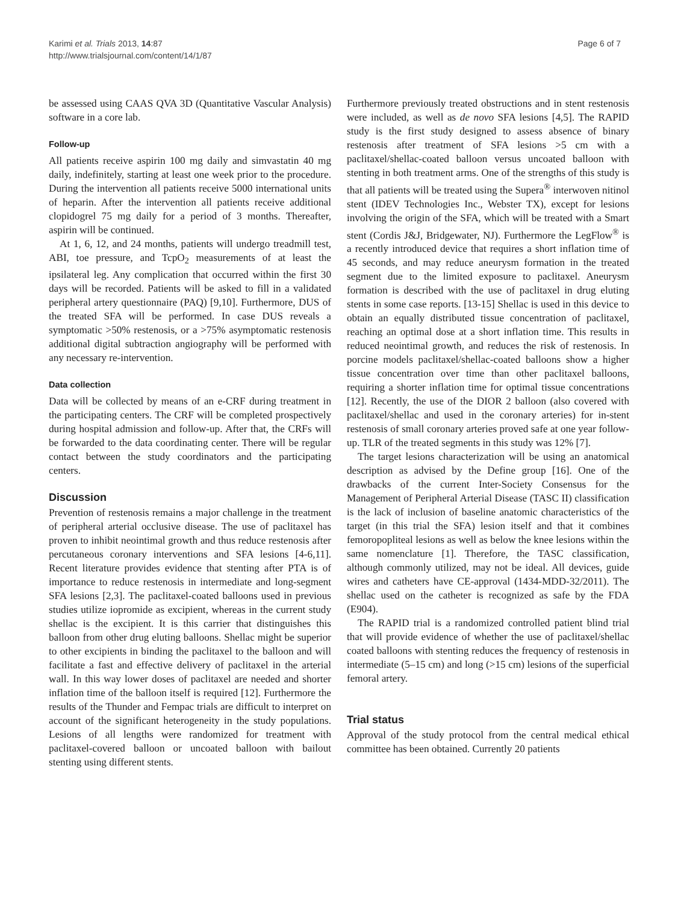Karimi et al. Trials 2013, 14:87
http://www.trialsjournal.com/content/14/1/87
Page 6 of 7
be assessed using CAAS QVA 3D (Quantitative Vascular Analysis) software in a core lab.
Follow-up
All patients receive aspirin 100 mg daily and simvastatin 40 mg daily, indefinitely, starting at least one week prior to the procedure. During the intervention all patients receive 5000 international units of heparin. After the intervention all patients receive additional clopidogrel 75 mg daily for a period of 3 months. Thereafter, aspirin will be continued.
At 1, 6, 12, and 24 months, patients will undergo treadmill test, ABI, toe pressure, and TcpO<sub>2</sub> measurements of at least the ipsilateral leg. Any complication that occurred within the first 30 days will be recorded. Patients will be asked to fill in a validated peripheral artery questionnaire (PAQ) [9,10]. Furthermore, DUS of the treated SFA will be performed. In case DUS reveals a symptomatic >50% restenosis, or a >75% asymptomatic restenosis additional digital subtraction angiography will be performed with any necessary re-intervention.
Data collection
Data will be collected by means of an e-CRF during treatment in the participating centers. The CRF will be completed prospectively during hospital admission and follow-up. After that, the CRFs will be forwarded to the data coordinating center. There will be regular contact between the study coordinators and the participating centers.
Discussion
Prevention of restenosis remains a major challenge in the treatment of peripheral arterial occlusive disease. The use of paclitaxel has proven to inhibit neointimal growth and thus reduce restenosis after percutaneous coronary interventions and SFA lesions [4-6,11]. Recent literature provides evidence that stenting after PTA is of importance to reduce restenosis in intermediate and long-segment SFA lesions [2,3]. The paclitaxel-coated balloons used in previous studies utilize iopromide as excipient, whereas in the current study shellac is the excipient. It is this carrier that distinguishes this balloon from other drug eluting balloons. Shellac might be superior to other excipients in binding the paclitaxel to the balloon and will facilitate a fast and effective delivery of paclitaxel in the arterial wall. In this way lower doses of paclitaxel are needed and shorter inflation time of the balloon itself is required [12]. Furthermore the results of the Thunder and Fempac trials are difficult to interpret on account of the significant heterogeneity in the study populations. Lesions of all lengths were randomized for treatment with paclitaxel-covered balloon or uncoated balloon with bailout stenting using different stents.
Furthermore previously treated obstructions and in stent restenosis were included, as well as de novo SFA lesions [4,5]. The RAPID study is the first study designed to assess absence of binary restenosis after treatment of SFA lesions >5 cm with a paclitaxel/shellac-coated balloon versus uncoated balloon with stenting in both treatment arms. One of the strengths of this study is that all patients will be treated using the Supera<sup>®</sup> interwoven nitinol stent (IDEV Technologies Inc., Webster TX), except for lesions involving the origin of the SFA, which will be treated with a Smart stent (Cordis J&J, Bridgewater, NJ). Furthermore the LegFlow<sup>®</sup> is a recently introduced device that requires a short inflation time of 45 seconds, and may reduce aneurysm formation in the treated segment due to the limited exposure to paclitaxel. Aneurysm formation is described with the use of paclitaxel in drug eluting stents in some case reports. [13-15] Shellac is used in this device to obtain an equally distributed tissue concentration of paclitaxel, reaching an optimal dose at a short inflation time. This results in reduced neointimal growth, and reduces the risk of restenosis. In porcine models paclitaxel/shellac-coated balloons show a higher tissue concentration over time than other paclitaxel balloons, requiring a shorter inflation time for optimal tissue concentrations [12]. Recently, the use of the DIOR 2 balloon (also covered with paclitaxel/shellac and used in the coronary arteries) for in-stent restenosis of small coronary arteries proved safe at one year follow-up. TLR of the treated segments in this study was 12% [7].
The target lesions characterization will be using an anatomical description as advised by the Define group [16]. One of the drawbacks of the current Inter-Society Consensus for the Management of Peripheral Arterial Disease (TASC II) classification is the lack of inclusion of baseline anatomic characteristics of the target (in this trial the SFA) lesion itself and that it combines femoropopliteal lesions as well as below the knee lesions within the same nomenclature [1]. Therefore, the TASC classification, although commonly utilized, may not be ideal. All devices, guide wires and catheters have CE-approval (1434-MDD-32/2011). The shellac used on the catheter is recognized as safe by the FDA (E904).
The RAPID trial is a randomized controlled patient blind trial that will provide evidence of whether the use of paclitaxel/shellac coated balloons with stenting reduces the frequency of restenosis in intermediate (5–15 cm) and long (>15 cm) lesions of the superficial femoral artery.
Trial status
Approval of the study protocol from the central medical ethical committee has been obtained. Currently 20 patients